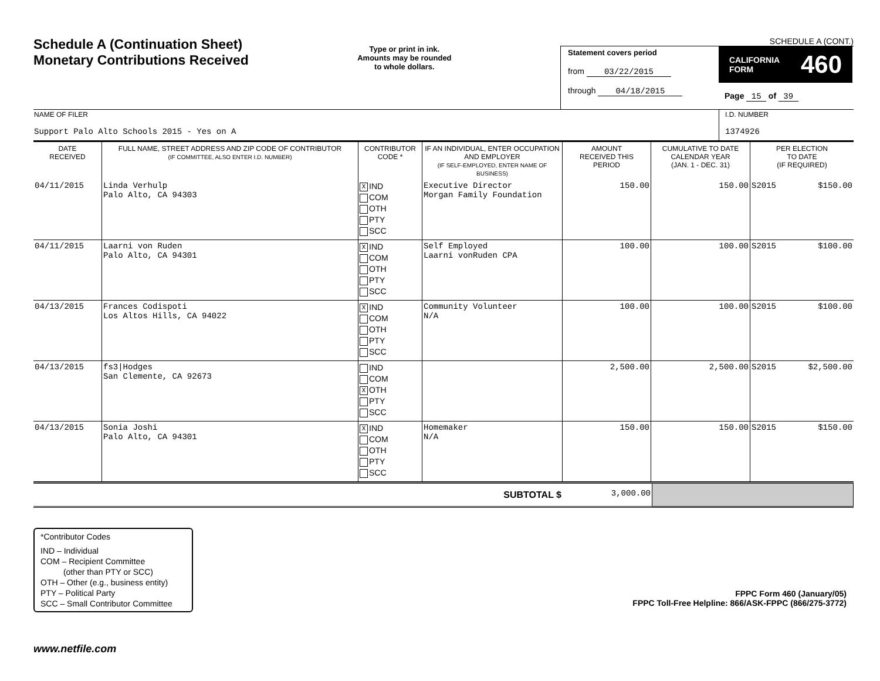Schedule A (Continuation Sheet)
Monetary Contributions Received
Type or print in ink.
Amounts may be rounded
to whole dollars.
SCHEDULE A (CONT.)
Statement covers period
from 03/22/2015
through 04/18/2015
CALIFORNIA
FORM 460
Page 15 of 39
| NAME OF FILER Support Palo Alto Schools 2015 - Yes on A | I.D. NUMBER 1374926 |
| DATE RECEIVED | FULL NAME, STREET ADDRESS AND ZIP CODE OF CONTRIBUTOR (IF COMMITTEE, ALSO ENTER I.D. NUMBER) | CONTRIBUTOR CODE * | IF AN INDIVIDUAL, ENTER OCCUPATION AND EMPLOYER (IF SELF-EMPLOYED, ENTER NAME OF BUSINESS) | AMOUNT RECEIVED THIS PERIOD | CUMULATIVE TO DATE CALENDAR YEAR (JAN. 1 - DEC. 31) | PER ELECTION TO DATE (IF REQUIRED) |
| --- | --- | --- | --- | --- | --- | --- |
| 04/11/2015 | Linda Verhulp Palo Alto, CA 94303 | X IND COM OTH PTY SCC | Executive Director Morgan Family Foundation | 150.00 | 150.00 | S2015 $150.00 |
| 04/11/2015 | Laarni von Ruden Palo Alto, CA 94301 | X IND COM OTH PTY SCC | Self Employed Laarni vonRuden CPA | 100.00 | 100.00 | S2015 $100.00 |
| 04/13/2015 | Frances Codispoti Los Altos Hills, CA 94022 | X IND COM OTH PTY SCC | Community Volunteer N/A | 100.00 | 100.00 | S2015 $100.00 |
| 04/13/2015 | fs3/Hodges San Clemente, CA 92673 | IND COM X OTH PTY SCC | | 2,500.00 | 2,500.00 | S2015 $2,500.00 |
| 04/13/2015 | Sonia Joshi Palo Alto, CA 94301 | X IND COM OTH PTY SCC | Homemaker N/A | 150.00 | 150.00 | S2015 $150.00 |
| SUBTOTAL $ | 3,000.00 | |
*Contributor Codes
IND – Individual
COM – Recipient Committee
(other than PTY or SCC)
OTH – Other (e.g., business entity)
PTY – Political Party
SCC – Small Contributor Committee
FPPC Form 460 (January/05)
FPPC Toll-Free Helpline: 866/ASK-FPPC (866/275-3772)
www.netfile.com